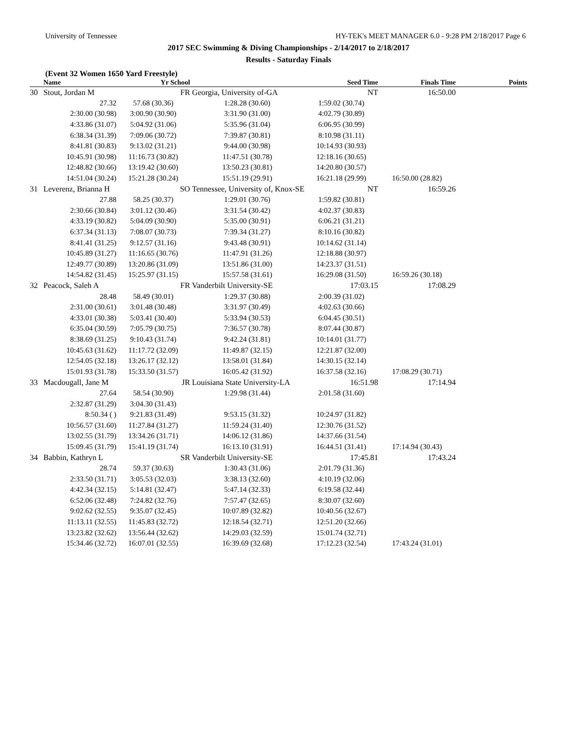University of Tennessee HY-TEK's MEET MANAGER 6.0 - 9:28 PM 2/18/2017 Page 6
2017 SEC Swimming & Diving Championships - 2/14/2017 to 2/18/2017
Results - Saturday Finals
(Event 32 Women 1650 Yard Freestyle)
| | Name | Yr School | | Seed Time | Finals Time | Points |
| --- | --- | --- | --- | --- | --- | --- |
| 30 | Stout, Jordan M | FR | Georgia, University of-GA | NT | 16:50.00 | |
| | 27.32 | 57.68 (30.36) | 1:28.28 (30.60) | 1:59.02 (30.74) | | |
| | 2:30.00 (30.98) | 3:00.90 (30.90) | 3:31.90 (31.00) | 4:02.79 (30.89) | | |
| | 4:33.86 (31.07) | 5:04.92 (31.06) | 5:35.96 (31.04) | 6:06.95 (30.99) | | |
| | 6:38.34 (31.39) | 7:09.06 (30.72) | 7:39.87 (30.81) | 8:10.98 (31.11) | | |
| | 8:41.81 (30.83) | 9:13.02 (31.21) | 9:44.00 (30.98) | 10:14.93 (30.93) | | |
| | 10:45.91 (30.98) | 11:16.73 (30.82) | 11:47.51 (30.78) | 12:18.16 (30.65) | | |
| | 12:48.82 (30.66) | 13:19.42 (30.60) | 13:50.23 (30.81) | 14:20.80 (30.57) | | |
| | 14:51.04 (30.24) | 15:21.28 (30.24) | 15:51.19 (29.91) | 16:21.18 (29.99) | 16:50.00 (28.82) | |
| 31 | Leverenz, Brianna H | SO | Tennessee, University of, Knox-SE | NT | 16:59.26 | |
| | 27.88 | 58.25 (30.37) | 1:29.01 (30.76) | 1:59.82 (30.81) | | |
| | 2:30.66 (30.84) | 3:01.12 (30.46) | 3:31.54 (30.42) | 4:02.37 (30.83) | | |
| | 4:33.19 (30.82) | 5:04.09 (30.90) | 5:35.00 (30.91) | 6:06.21 (31.21) | | |
| | 6:37.34 (31.13) | 7:08.07 (30.73) | 7:39.34 (31.27) | 8:10.16 (30.82) | | |
| | 8:41.41 (31.25) | 9:12.57 (31.16) | 9:43.48 (30.91) | 10:14.62 (31.14) | | |
| | 10:45.89 (31.27) | 11:16.65 (30.76) | 11:47.91 (31.26) | 12:18.88 (30.97) | | |
| | 12:49.77 (30.89) | 13:20.86 (31.09) | 13:51.86 (31.00) | 14:23.37 (31.51) | | |
| | 14:54.82 (31.45) | 15:25.97 (31.15) | 15:57.58 (31.61) | 16:29.08 (31.50) | 16:59.26 (30.18) | |
| 32 | Peacock, Saleh A | FR | Vanderbilt University-SE | 17:03.15 | 17:08.29 | |
| | 28.48 | 58.49 (30.01) | 1:29.37 (30.88) | 2:00.39 (31.02) | | |
| | 2:31.00 (30.61) | 3:01.48 (30.48) | 3:31.97 (30.49) | 4:02.63 (30.66) | | |
| | 4:33.01 (30.38) | 5:03.41 (30.40) | 5:33.94 (30.53) | 6:04.45 (30.51) | | |
| | 6:35.04 (30.59) | 7:05.79 (30.75) | 7:36.57 (30.78) | 8:07.44 (30.87) | | |
| | 8:38.69 (31.25) | 9:10.43 (31.74) | 9:42.24 (31.81) | 10:14.01 (31.77) | | |
| | 10:45.63 (31.62) | 11:17.72 (32.09) | 11:49.87 (32.15) | 12:21.87 (32.00) | | |
| | 12:54.05 (32.18) | 13:26.17 (32.12) | 13:58.01 (31.84) | 14:30.15 (32.14) | | |
| | 15:01.93 (31.78) | 15:33.50 (31.57) | 16:05.42 (31.92) | 16:37.58 (32.16) | 17:08.29 (30.71) | |
| 33 | Macdougall, Jane M | JR | Louisiana State University-LA | 16:51.98 | 17:14.94 | |
| | 27.64 | 58.54 (30.90) | 1:29.98 (31.44) | 2:01.58 (31.60) | | |
| | 2:32.87 (31.29) | 3:04.30 (31.43) | | | | |
| | 8:50.34 ( ) | 9:21.83 (31.49) | 9:53.15 (31.32) | 10:24.97 (31.82) | | |
| | 10:56.57 (31.60) | 11:27.84 (31.27) | 11:59.24 (31.40) | 12:30.76 (31.52) | | |
| | 13:02.55 (31.79) | 13:34.26 (31.71) | 14:06.12 (31.86) | 14:37.66 (31.54) | | |
| | 15:09.45 (31.79) | 15:41.19 (31.74) | 16:13.10 (31.91) | 16:44.51 (31.41) | 17:14.94 (30.43) | |
| 34 | Babbin, Kathryn L | SR | Vanderbilt University-SE | 17:45.81 | 17:43.24 | |
| | 28.74 | 59.37 (30.63) | 1:30.43 (31.06) | 2:01.79 (31.36) | | |
| | 2:33.50 (31.71) | 3:05.53 (32.03) | 3:38.13 (32.60) | 4:10.19 (32.06) | | |
| | 4:42.34 (32.15) | 5:14.81 (32.47) | 5:47.14 (32.33) | 6:19.58 (32.44) | | |
| | 6:52.06 (32.48) | 7:24.82 (32.76) | 7:57.47 (32.65) | 8:30.07 (32.60) | | |
| | 9:02.62 (32.55) | 9:35.07 (32.45) | 10:07.89 (32.82) | 10:40.56 (32.67) | | |
| | 11:13.11 (32.55) | 11:45.83 (32.72) | 12:18.54 (32.71) | 12:51.20 (32.66) | | |
| | 13:23.82 (32.62) | 13:56.44 (32.62) | 14:29.03 (32.59) | 15:01.74 (32.71) | | |
| | 15:34.46 (32.72) | 16:07.01 (32.55) | 16:39.69 (32.68) | 17:12.23 (32.54) | 17:43.24 (31.01) | |